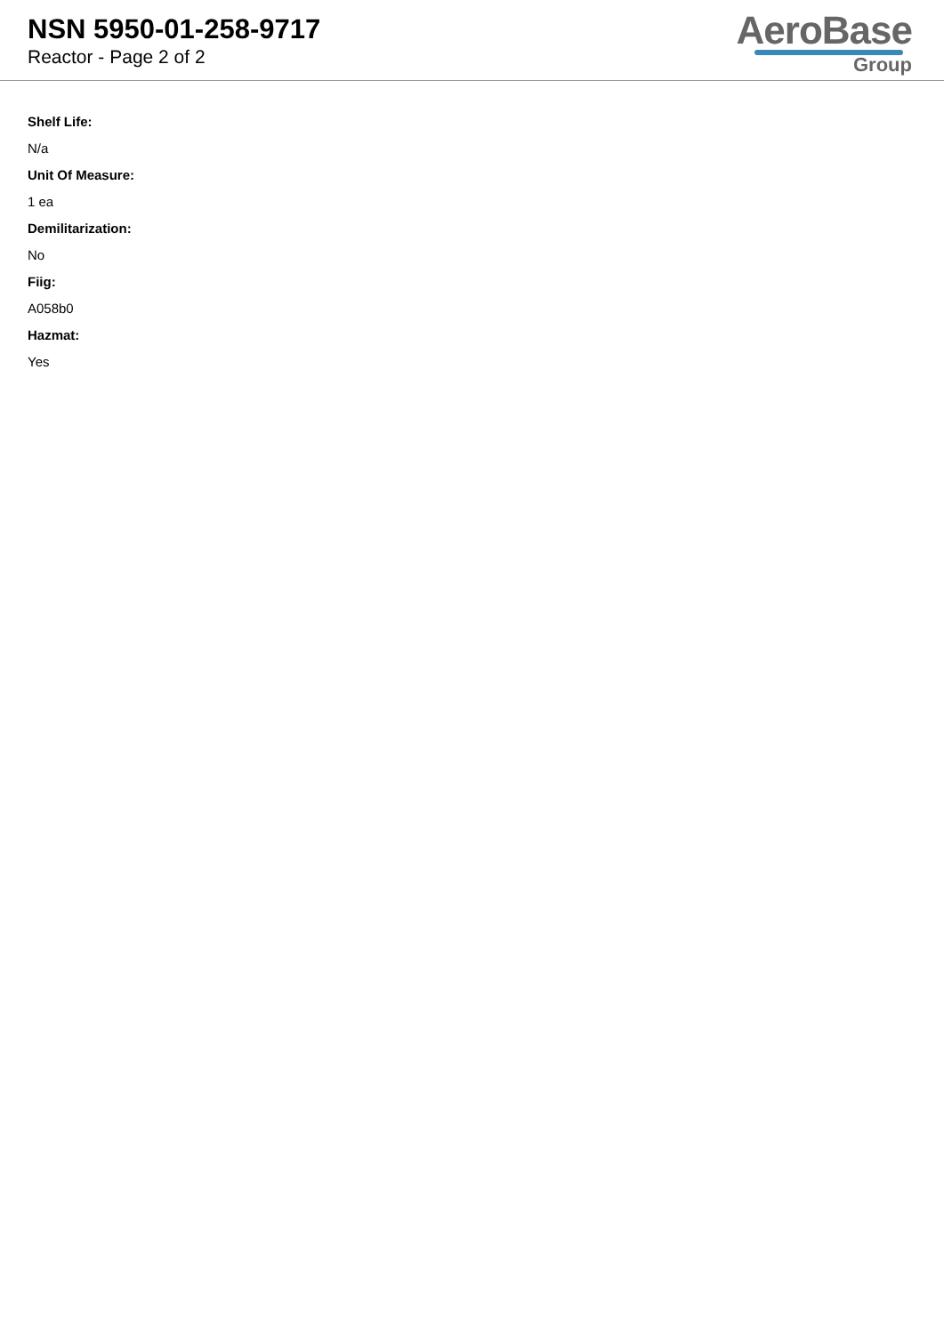NSN 5950-01-258-9717
Reactor - Page 2 of 2
AeroBase
Group
Shelf Life:
N/a
Unit Of Measure:
1 ea
Demilitarization:
No
Fiig:
A058b0
Hazmat:
Yes